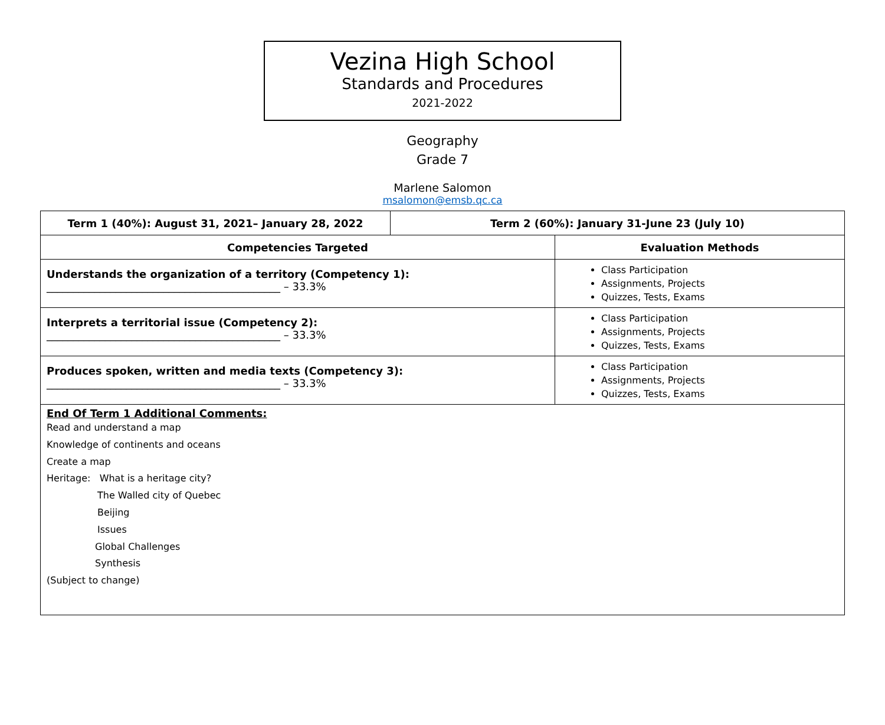Vezina High School
Standards and Procedures
2021-2022
Geography
Grade 7
Marlene Salomon
msalomon@emsb.qc.ca
| Term 1 (40%): August 31, 2021– January 28, 2022 | Term 2 (60%): January 31-June 23 (July 10) | |
| --- | --- | --- |
| Competencies Targeted | | Evaluation Methods |
| Understands the organization of a territory (Competency 1): ____________________________________________ – 33.3% | | Class Participation Assignments, Projects Quizzes, Tests, Exams |
| Interprets a territorial issue (Competency 2): ____________________________________________ – 33.3% | | Class Participation Assignments, Projects Quizzes, Tests, Exams |
| Produces spoken, written and media texts (Competency 3): ____________________________________________ – 33.3% | | Class Participation Assignments, Projects Quizzes, Tests, Exams |
| End Of Term 1 Additional Comments: Read and understand a map Knowledge of continents and oceans Create a map Heritage: What is a heritage city? The Walled city of Quebec Beijing Issues Global Challenges Synthesis (Subject to change) | | |